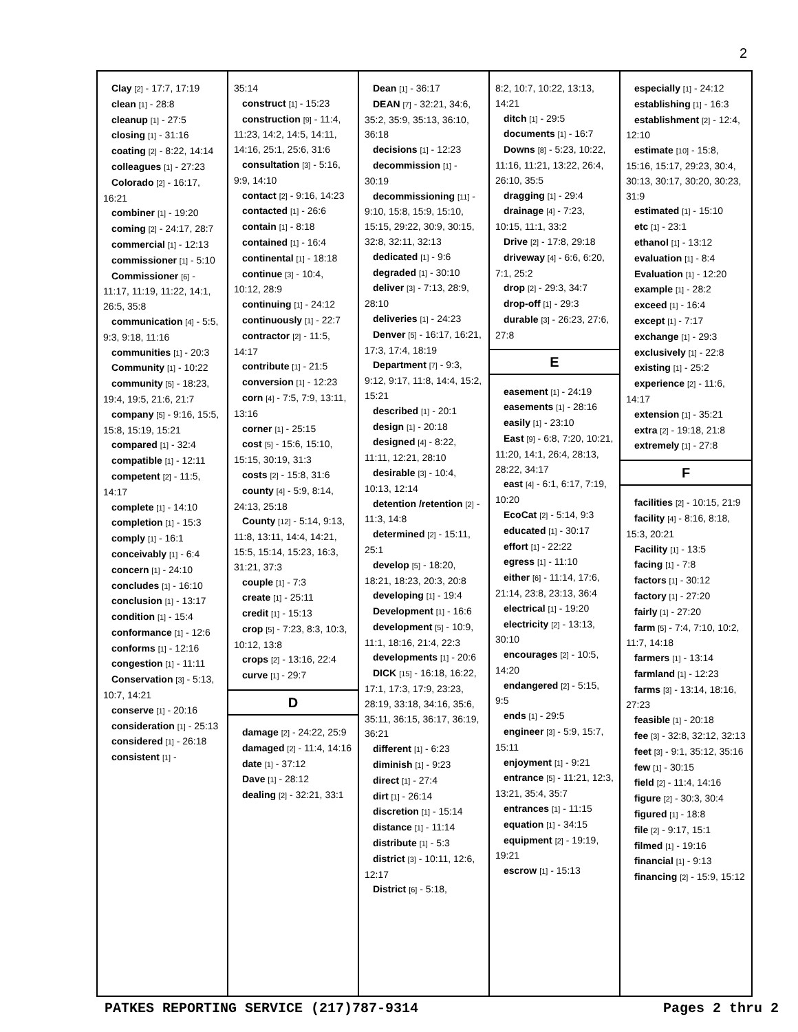2
Clay [2] - 17:7, 17:19
clean [1] - 28:8
cleanup [1] - 27:5
closing [1] - 31:16
coating [2] - 8:22, 14:14
colleagues [1] - 27:23
Colorado [2] - 16:17, 16:21
combiner [1] - 19:20
coming [2] - 24:17, 28:7
commercial [1] - 12:13
commissioner [1] - 5:10
Commissioner [6] - 11:17, 11:19, 11:22, 14:1, 26:5, 35:8
communication [4] - 5:5, 9:3, 9:18, 11:16
communities [1] - 20:3
Community [1] - 10:22
community [5] - 18:23, 19:4, 19:5, 21:6, 21:7
company [5] - 9:16, 15:5, 15:8, 15:19, 15:21
compared [1] - 32:4
compatible [1] - 12:11
competent [2] - 11:5, 14:17
complete [1] - 14:10
completion [1] - 15:3
comply [1] - 16:1
conceivably [1] - 6:4
concern [1] - 24:10
concludes [1] - 16:10
conclusion [1] - 13:17
condition [1] - 15:4
conformance [1] - 12:6
conforms [1] - 12:16
congestion [1] - 11:11
Conservation [3] - 5:13, 10:7, 14:21
conserve [1] - 20:16
consideration [1] - 25:13
considered [1] - 26:18
consistent [1] -
35:14
construct [1] - 15:23
construction [9] - 11:4, 11:23, 14:2, 14:5, 14:11, 14:16, 25:1, 25:6, 31:6
consultation [3] - 5:16, 9:9, 14:10
contact [2] - 9:16, 14:23
contacted [1] - 26:6
contain [1] - 8:18
contained [1] - 16:4
continental [1] - 18:18
continue [3] - 10:4, 10:12, 28:9
continuing [1] - 24:12
continuously [1] - 22:7
contractor [2] - 11:5, 14:17
contribute [1] - 21:5
conversion [1] - 12:23
corn [4] - 7:5, 7:9, 13:11, 13:16
corner [1] - 25:15
cost [5] - 15:6, 15:10, 15:15, 30:19, 31:3
costs [2] - 15:8, 31:6
county [4] - 5:9, 8:14, 24:13, 25:18
County [12] - 5:14, 9:13, 11:8, 13:11, 14:4, 14:21, 15:5, 15:14, 15:23, 16:3, 31:21, 37:3
couple [1] - 7:3
create [1] - 25:11
credit [1] - 15:13
crop [5] - 7:23, 8:3, 10:3, 10:12, 13:8
crops [2] - 13:16, 22:4
curve [1] - 29:7
D
damage [2] - 24:22, 25:9
damaged [2] - 11:4, 14:16
date [1] - 37:12
Dave [1] - 28:12
dealing [2] - 32:21, 33:1
Dean [1] - 36:17
DEAN [7] - 32:21, 34:6, 35:2, 35:9, 35:13, 36:10, 36:18
decisions [1] - 12:23
decommission [1] - 30:19
decommissioning [11] - 9:10, 15:8, 15:9, 15:10, 15:15, 29:22, 30:9, 30:15, 32:8, 32:11, 32:13
dedicated [1] - 9:6
degraded [1] - 30:10
deliver [3] - 7:13, 28:9, 28:10
deliveries [1] - 24:23
Denver [5] - 16:17, 16:21, 17:3, 17:4, 18:19
Department [7] - 9:3, 9:12, 9:17, 11:8, 14:4, 15:2, 15:21
described [1] - 20:1
design [1] - 20:18
designed [4] - 8:22, 11:11, 12:21, 28:10
desirable [3] - 10:4, 10:13, 12:14
detention /retention [2] - 11:3, 14:8
determined [2] - 15:11, 25:1
develop [5] - 18:20, 18:21, 18:23, 20:3, 20:8
developing [1] - 19:4
Development [1] - 16:6
development [5] - 10:9, 11:1, 18:16, 21:4, 22:3
developments [1] - 20:6
DICK [15] - 16:18, 16:22, 17:1, 17:3, 17:9, 23:23, 28:19, 33:18, 34:16, 35:6, 35:11, 36:15, 36:17, 36:19, 36:21
different [1] - 6:23
diminish [1] - 9:23
direct [1] - 27:4
dirt [1] - 26:14
discretion [1] - 15:14
distance [1] - 11:14
distribute [1] - 5:3
district [3] - 10:11, 12:6, 12:17
District [6] - 5:18,
8:2, 10:7, 10:22, 13:13, 14:21
ditch [1] - 29:5
documents [1] - 16:7
Downs [8] - 5:23, 10:22, 11:16, 11:21, 13:22, 26:4, 26:10, 35:5
dragging [1] - 29:4
drainage [4] - 7:23, 10:15, 11:1, 33:2
Drive [2] - 17:8, 29:18
driveway [4] - 6:6, 6:20, 7:1, 25:2
drop [2] - 29:3, 34:7
drop-off [1] - 29:3
durable [3] - 26:23, 27:6, 27:8
E
easement [1] - 24:19
easements [1] - 28:16
easily [1] - 23:10
East [9] - 6:8, 7:20, 10:21, 11:20, 14:1, 26:4, 28:13, 28:22, 34:17
east [4] - 6:1, 6:17, 7:19, 10:20
EcoCat [2] - 5:14, 9:3
educated [1] - 30:17
effort [1] - 22:22
egress [1] - 11:10
either [6] - 11:14, 17:6, 21:14, 23:8, 23:13, 36:4
electrical [1] - 19:20
electricity [2] - 13:13, 30:10
encourages [2] - 10:5, 14:20
endangered [2] - 5:15, 9:5
ends [1] - 29:5
engineer [3] - 5:9, 15:7, 15:11
enjoyment [1] - 9:21
entrance [5] - 11:21, 12:3, 13:21, 35:4, 35:7
entrances [1] - 11:15
equation [1] - 34:15
equipment [2] - 19:19, 19:21
escrow [1] - 15:13
especially [1] - 24:12
establishing [1] - 16:3
establishment [2] - 12:4, 12:10
estimate [10] - 15:8, 15:16, 15:17, 29:23, 30:4, 30:13, 30:17, 30:20, 30:23, 31:9
estimated [1] - 15:10
etc [1] - 23:1
ethanol [1] - 13:12
evaluation [1] - 8:4
Evaluation [1] - 12:20
example [1] - 28:2
exceed [1] - 16:4
except [1] - 7:17
exchange [1] - 29:3
exclusively [1] - 22:8
existing [1] - 25:2
experience [2] - 11:6, 14:17
extension [1] - 35:21
extra [2] - 19:18, 21:8
extremely [1] - 27:8
F
facilities [2] - 10:15, 21:9
facility [4] - 8:16, 8:18, 15:3, 20:21
Facility [1] - 13:5
facing [1] - 7:8
factors [1] - 30:12
factory [1] - 27:20
fairly [1] - 27:20
farm [5] - 7:4, 7:10, 10:2, 11:7, 14:18
farmers [1] - 13:14
farmland [1] - 12:23
farms [3] - 13:14, 18:16, 27:23
feasible [1] - 20:18
fee [3] - 32:8, 32:12, 32:13
feet [3] - 9:1, 35:12, 35:16
few [1] - 30:15
field [2] - 11:4, 14:16
figure [2] - 30:3, 30:4
figured [1] - 18:8
file [2] - 9:17, 15:1
filmed [1] - 19:16
financial [1] - 9:13
financing [2] - 15:9, 15:12
PATKES REPORTING SERVICE (217)787-9314 Pages 2 thru 2